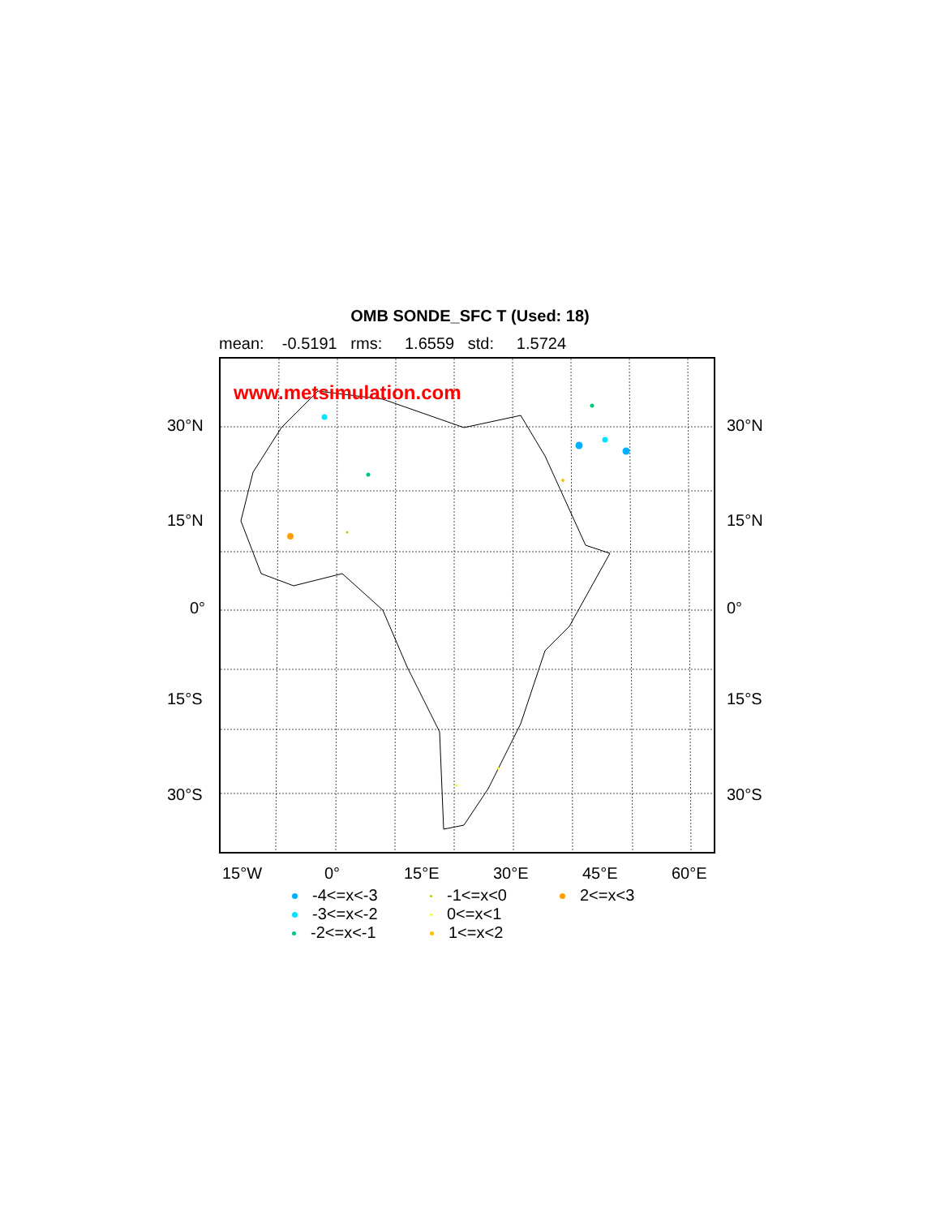OMB SONDE_SFC T (Used: 18)
mean: -0.5191 rms: 1.6559 std: 1.5724
www.metsimulation.com
30°N 30°N
15°N 15°N
0° 0°
15°S 15°S
30°S 30°S
15°W 0° 15°E 30°E 45°E 60°E
-4<=x<-3
-1<=x<0
2<=x<3
-3<=x<-2
0<=x<1
-2<=x<-1
1<=x<2